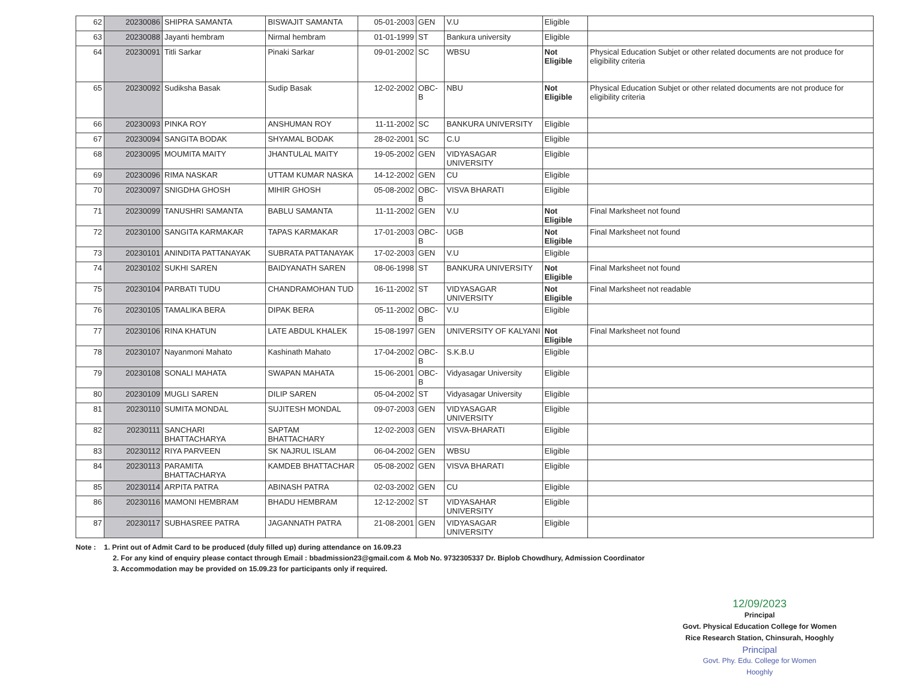| 62 | 20230086 | SHIPRA SAMANTA | BISWAJIT SAMANTA | 05-01-2003 | GEN | V.U | Eligible | |
| 63 | 20230088 | Jayanti hembram | Nirmal hembram | 01-01-1999 | ST | Bankura university | Eligible | |
| 64 | 20230091 | Titli Sarkar | Pinaki Sarkar | 09-01-2002 | SC | WBSU | Not Eligible | Physical Education Subjet or other related documents are not produce for eligibility criteria |
| 65 | 20230092 | Sudiksha Basak | Sudip Basak | 12-02-2002 | OBC-B | NBU | Not Eligible | Physical Education Subjet or other related documents are not produce for eligibility criteria |
| 66 | 20230093 | PINKA ROY | ANSHUMAN ROY | 11-11-2002 | SC | BANKURA UNIVERSITY | Eligible | |
| 67 | 20230094 | SANGITA BODAK | SHYAMAL BODAK | 28-02-2001 | SC | C.U | Eligible | |
| 68 | 20230095 | MOUMITA MAITY | JHANTULAL MAITY | 19-05-2002 | GEN | VIDYASAGAR UNIVERSITY | Eligible | |
| 69 | 20230096 | RIMA NASKAR | UTTAM KUMAR NASKA | 14-12-2002 | GEN | CU | Eligible | |
| 70 | 20230097 | SNIGDHA GHOSH | MIHIR GHOSH | 05-08-2002 | OBC-B | VISVA BHARATI | Eligible | |
| 71 | 20230099 | TANUSHRI SAMANTA | BABLU SAMANTA | 11-11-2002 | GEN | V.U | Not Eligible | Final Marksheet not found |
| 72 | 20230100 | SANGITA KARMAKAR | TAPAS KARMAKAR | 17-01-2003 | OBC-B | UGB | Not Eligible | Final Marksheet not found |
| 73 | 20230101 | ANINDITA PATTANAYAK | SUBRATA PATTANAYAK | 17-02-2003 | GEN | V.U | Eligible | |
| 74 | 20230102 | SUKHI SAREN | BAIDYANATH SAREN | 08-06-1998 | ST | BANKURA UNIVERSITY | Not Eligible | Final Marksheet not found |
| 75 | 20230104 | PARBATI TUDU | CHANDRAMOHAN TUD | 16-11-2002 | ST | VIDYASAGAR UNIVERSITY | Not Eligible | Final Marksheet not readable |
| 76 | 20230105 | TAMALIKA BERA | DIPAK BERA | 05-11-2002 | OBC-B | V.U | Eligible | |
| 77 | 20230106 | RINA KHATUN | LATE ABDUL KHALEK | 15-08-1997 | GEN | UNIVERSITY OF KALYANI | Not Eligible | Final Marksheet not found |
| 78 | 20230107 | Nayanmoni Mahato | Kashinath Mahato | 17-04-2002 | OBC-B | S.K.B.U | Eligible | |
| 79 | 20230108 | SONALI MAHATA | SWAPAN MAHATA | 15-06-2001 | OBC-B | Vidyasagar University | Eligible | |
| 80 | 20230109 | MUGLI SAREN | DILIP SAREN | 05-04-2002 | ST | Vidyasagar University | Eligible | |
| 81 | 20230110 | SUMITA MONDAL | SUJITESH MONDAL | 09-07-2003 | GEN | VIDYASAGAR UNIVERSITY | Eligible | |
| 82 | 20230111 | SANCHARI BHATTACHARYA | SAPTAM BHATTACHARY | 12-02-2003 | GEN | VISVA-BHARATI | Eligible | |
| 83 | 20230112 | RIYA PARVEEN | SK NAJRUL ISLAM | 06-04-2002 | GEN | WBSU | Eligible | |
| 84 | 20230113 | PARAMITA BHATTACHARYA | KAMDEB BHATTACHAR | 05-08-2002 | GEN | VISVA BHARATI | Eligible | |
| 85 | 20230114 | ARPITA PATRA | ABINASH PATRA | 02-03-2002 | GEN | CU | Eligible | |
| 86 | 20230116 | MAMONI HEMBRAM | BHADU HEMBRAM | 12-12-2002 | ST | VIDYASAHAR UNIVERSITY | Eligible | |
| 87 | 20230117 | SUBHASREE PATRA | JAGANNATH PATRA | 21-08-2001 | GEN | VIDYASAGAR UNIVERSITY | Eligible | |
Note : 1. Print out of Admit Card to be produced (duly filled up) during attendance on 16.09.23
2. For any kind of enquiry please contact through Email : bbadmission23@gmail.com & Mob No. 9732305337 Dr. Biplob Chowdhury, Admission Coordinator
3. Accommodation may be provided on 15.09.23 for participants only if required.
12/09/2023
Principal
Govt. Physical Education College for Women
Rice Research Station, Chinsurah, Hooghly
Principal
Govt. Phy. Edu. College for Women
Hooghly